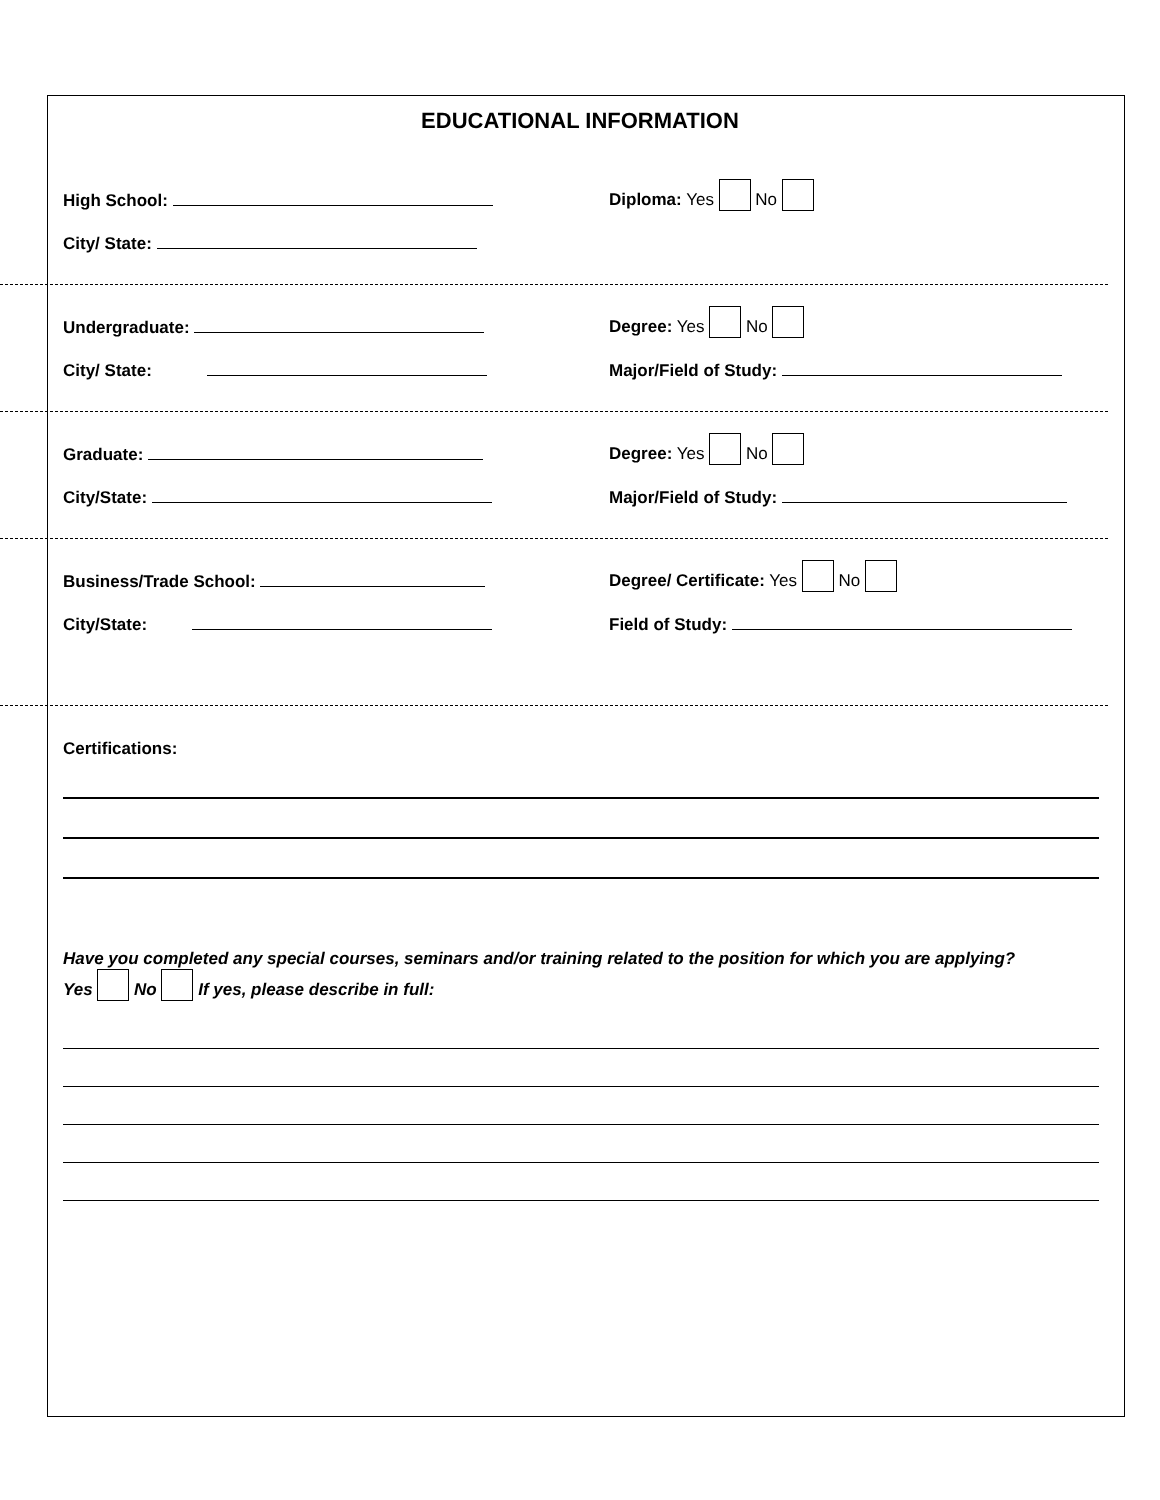EDUCATIONAL INFORMATION
High School:
Diploma: Yes No
City/ State:
Undergraduate:
Degree: Yes No
City/ State:
Major/Field of Study:
Graduate:
Degree: Yes No
City/State:
Major/Field of Study:
Business/Trade School:
Degree/ Certificate: Yes No
City/State:
Field of Study:
Certifications:
Have you completed any special courses, seminars and/or training related to the position for which you are applying?
Yes No If yes, please describe in full: